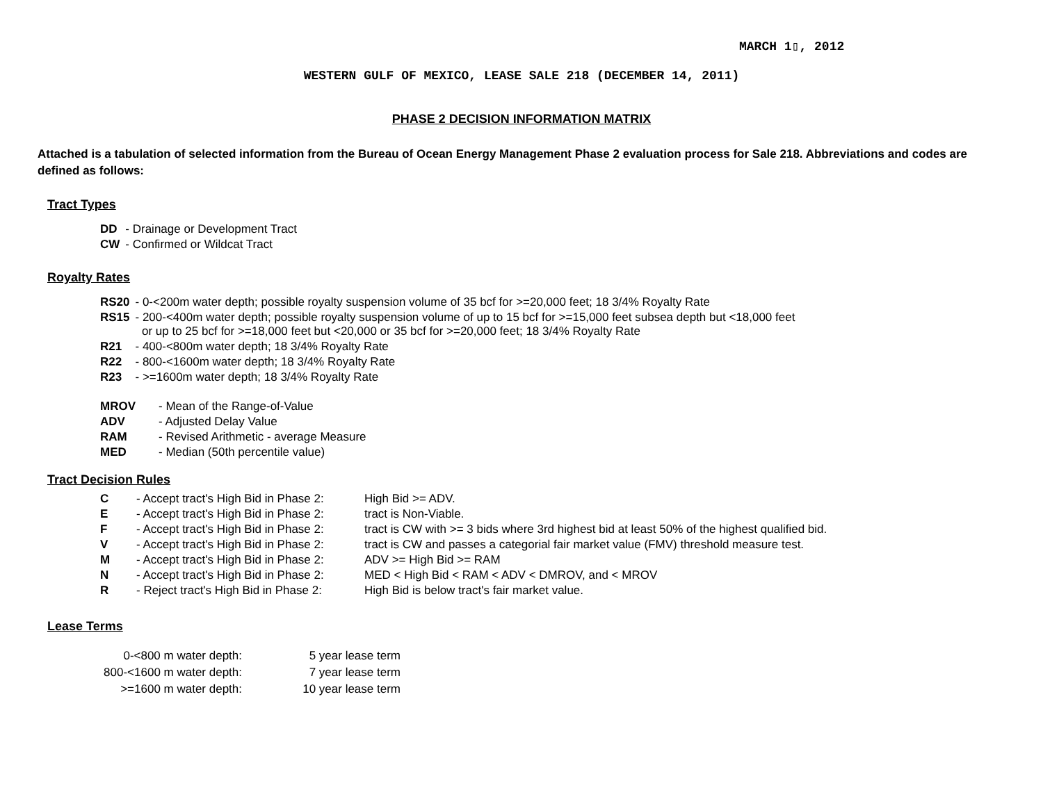MARCH 1▯, 2012
WESTERN GULF OF MEXICO, LEASE SALE 218 (DECEMBER 14, 2011)
PHASE 2 DECISION INFORMATION MATRIX
Attached is a tabulation of selected information from the Bureau of Ocean Energy Management Phase 2 evaluation process for Sale 218. Abbreviations and codes are defined as follows:
Tract Types
| DD | - Drainage or Development Tract |
| CW | - Confirmed or Wildcat Tract |
Royalty Rates
| RS20 | - 0-<200m water depth; possible royalty suspension volume of 35 bcf for >=20,000 feet; 18 3/4% Royalty Rate |
| RS15 | - 200-<400m water depth; possible royalty suspension volume of up to 15 bcf for >=15,000 feet subsea depth but <18,000 feet or up to 25 bcf for >=18,000 feet but <20,000 or 35 bcf for >=20,000 feet; 18 3/4% Royalty Rate |
| R21 | - 400-<800m water depth; 18 3/4% Royalty Rate |
| R22 | - 800-<1600m water depth; 18 3/4% Royalty Rate |
| R23 | - >=1600m water depth; 18 3/4% Royalty Rate |
| MROV | - Mean of the Range-of-Value |
| ADV | - Adjusted Delay Value |
| RAM | - Revised Arithmetic - average Measure |
| MED | - Median (50th percentile value) |
Tract Decision Rules
| C | - Accept tract's High Bid in Phase 2: | High Bid >= ADV. |
| E | - Accept tract's High Bid in Phase 2: | tract is Non-Viable. |
| F | - Accept tract's High Bid in Phase 2: | tract is CW with >= 3 bids where 3rd highest bid at least 50% of the highest qualified bid. |
| V | - Accept tract's High Bid in Phase 2: | tract is CW and passes a categorial fair market value (FMV) threshold measure test. |
| M | - Accept tract's High Bid in Phase 2: | ADV >= High Bid >= RAM |
| N | - Accept tract's High Bid in Phase 2: | MED < High Bid < RAM < ADV < DMROV, and < MROV |
| R | - Reject tract's High Bid in Phase 2: | High Bid is below tract's fair market value. |
Lease Terms
| 0-<800 m water depth: | 5 year lease term |
| 800-<1600 m water depth: | 7 year lease term |
| >=1600 m water depth: | 10 year lease term |